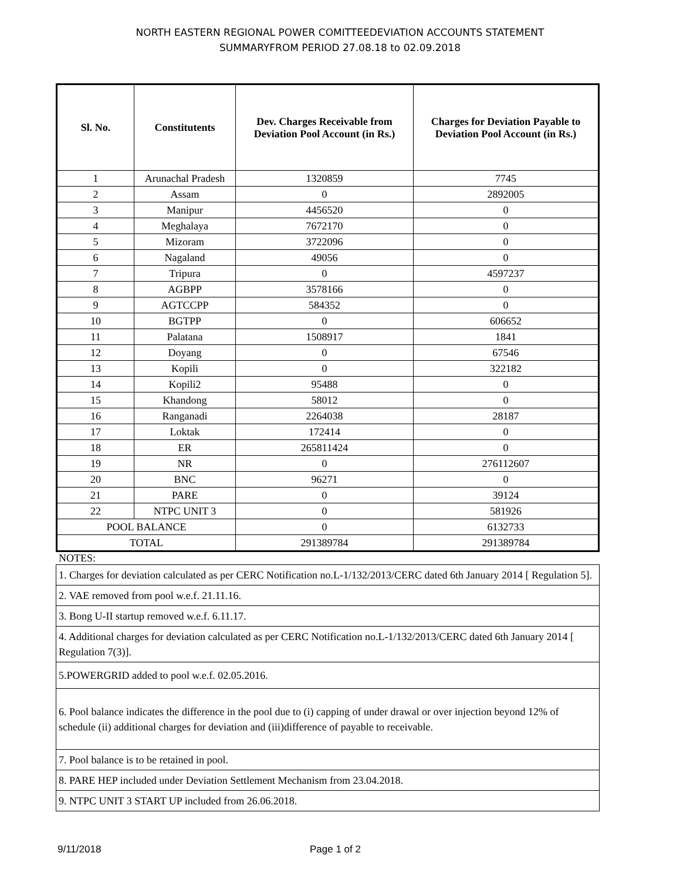NORTH EASTERN REGIONAL POWER COMITTEEDEVIATION ACCOUNTS STATEMENT
SUMMARYFROM PERIOD 27.08.18 to 02.09.2018
| Sl. No. | Constitutents | Dev. Charges Receivable from Deviation Pool Account (in Rs.) | Charges for Deviation Payable to Deviation Pool Account (in Rs.) |
| --- | --- | --- | --- |
| 1 | Arunachal Pradesh | 1320859 | 7745 |
| 2 | Assam | 0 | 2892005 |
| 3 | Manipur | 4456520 | 0 |
| 4 | Meghalaya | 7672170 | 0 |
| 5 | Mizoram | 3722096 | 0 |
| 6 | Nagaland | 49056 | 0 |
| 7 | Tripura | 0 | 4597237 |
| 8 | AGBPP | 3578166 | 0 |
| 9 | AGTCCPP | 584352 | 0 |
| 10 | BGTPP | 0 | 606652 |
| 11 | Palatana | 1508917 | 1841 |
| 12 | Doyang | 0 | 67546 |
| 13 | Kopili | 0 | 322182 |
| 14 | Kopili2 | 95488 | 0 |
| 15 | Khandong | 58012 | 0 |
| 16 | Ranganadi | 2264038 | 28187 |
| 17 | Loktak | 172414 | 0 |
| 18 | ER | 265811424 | 0 |
| 19 | NR | 0 | 276112607 |
| 20 | BNC | 96271 | 0 |
| 21 | PARE | 0 | 39124 |
| 22 | NTPC UNIT 3 | 0 | 581926 |
| POOL BALANCE | | 0 | 6132733 |
| TOTAL | | 291389784 | 291389784 |
NOTES:
| 1. Charges for deviation calculated as per CERC Notification no.L-1/132/2013/CERC dated 6th January 2014 [ Regulation 5]. |
| 2. VAE removed from pool w.e.f. 21.11.16. |
| 3. Bong U-II startup removed w.e.f. 6.11.17. |
| 4. Additional charges for deviation calculated as per CERC Notification no.L-1/132/2013/CERC dated 6th January 2014 [ Regulation 7(3)]. |
| 5.POWERGRID added to pool w.e.f. 02.05.2016. |
| 6. Pool balance indicates the difference in the pool due to (i) capping of under drawal or over injection beyond 12% of schedule (ii) additional charges for deviation and (iii)difference of payable to receivable. |
| 7. Pool balance is to be retained in pool. |
| 8. PARE HEP included under Deviation Settlement Mechanism from 23.04.2018. |
| 9. NTPC UNIT 3 START UP included from 26.06.2018. |
9/11/2018 Page 1 of 2